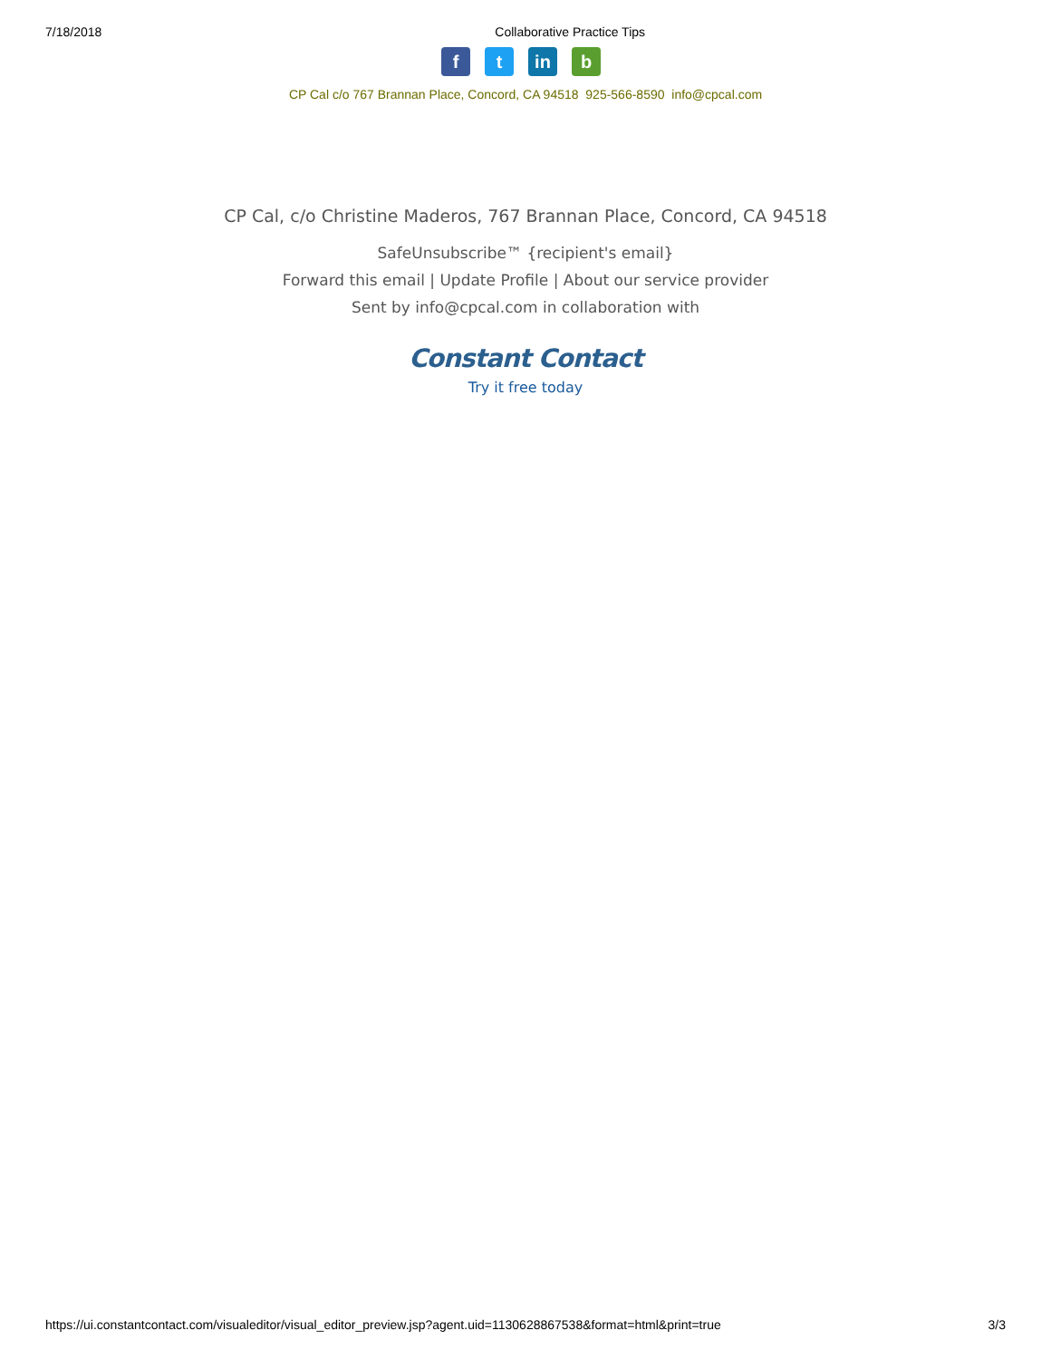7/18/2018 Collaborative Practice Tips
f t in b
CP Cal c/o 767 Brannan Place, Concord, CA 94518 925-566-8590 info@cpcal.com
CP Cal, c/o Christine Maderos, 767 Brannan Place, Concord, CA 94518
SafeUnsubscribe™ {recipient's email}
Forward this email | Update Profile | About our service provider
Sent by info@cpcal.com in collaboration with
Constant Contact
Try it free today
https://ui.constantcontact.com/visualeditor/visual_editor_preview.jsp?agent.uid=1130628867538&format=html&print=true 3/3